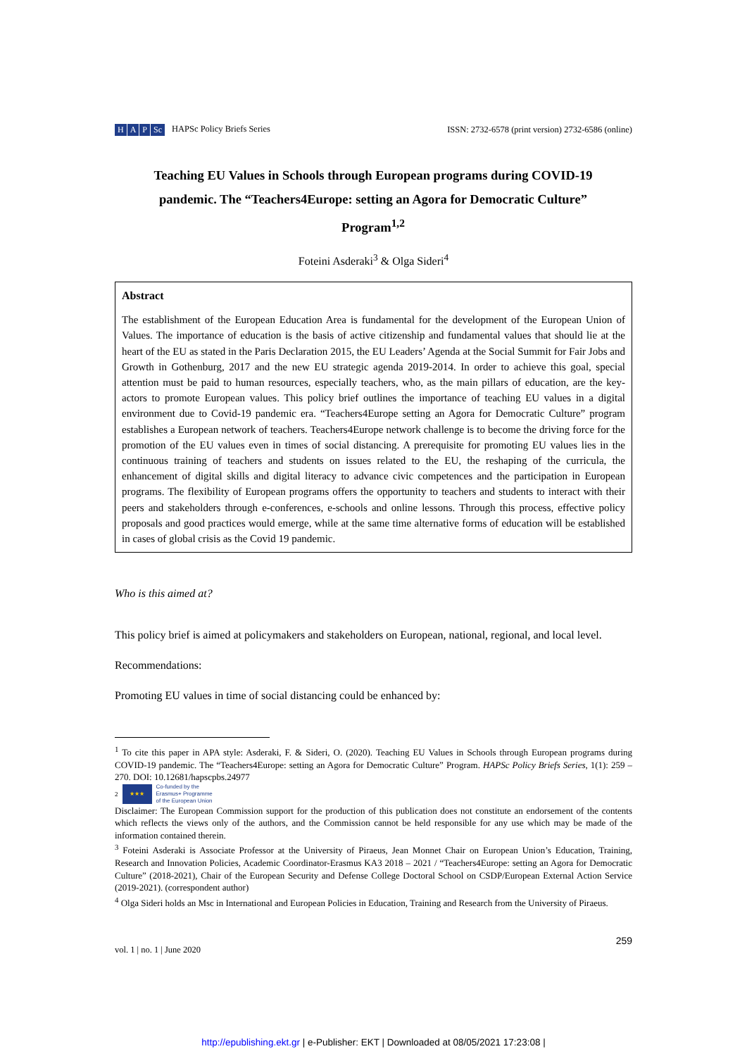H A P Sc HAPSc Policy Briefs Series
ISSN: 2732-6578 (print version) 2732-6586 (online)
Teaching EU Values in Schools through European programs during COVID-19 pandemic. The “Teachers4Europe: setting an Agora for Democratic Culture” Program<sup>1,2</sup>
Foteini Asderaki<sup>3</sup> & Olga Sideri<sup>4</sup>
Abstract
The establishment of the European Education Area is fundamental for the development of the European Union of Values. The importance of education is the basis of active citizenship and fundamental values that should lie at the heart of the EU as stated in the Paris Declaration 2015, the EU Leaders’ Agenda at the Social Summit for Fair Jobs and Growth in Gothenburg, 2017 and the new EU strategic agenda 2019-2014. In order to achieve this goal, special attention must be paid to human resources, especially teachers, who, as the main pillars of education, are the key-actors to promote European values. This policy brief outlines the importance of teaching EU values in a digital environment due to Covid-19 pandemic era. “Teachers4Europe setting an Agora for Democratic Culture” program establishes a European network of teachers. Teachers4Europe network challenge is to become the driving force for the promotion of the EU values even in times of social distancing. A prerequisite for promoting EU values lies in the continuous training of teachers and students on issues related to the EU, the reshaping of the curricula, the enhancement of digital skills and digital literacy to advance civic competences and the participation in European programs. The flexibility of European programs offers the opportunity to teachers and students to interact with their peers and stakeholders through e-conferences, e-schools and online lessons. Through this process, effective policy proposals and good practices would emerge, while at the same time alternative forms of education will be established in cases of global crisis as the Covid 19 pandemic.
Who is this aimed at?
This policy brief is aimed at policymakers and stakeholders on European, national, regional, and local level.
Recommendations:
Promoting EU values in time of social distancing could be enhanced by:
<sup>1</sup> To cite this paper in APA style: Asderaki, F. & Sideri, O. (2020). Teaching EU Values in Schools through European programs during COVID-19 pandemic. The “Teachers4Europe: setting an Agora for Democratic Culture” Program. HAPSc Policy Briefs Series, 1(1): 259 – 270. DOI: 10.12681/hapscpbs.24977
2
★★★
Co-funded by the
Erasmus+ Programme
of the European Union
Disclaimer: The European Commission support for the production of this publication does not constitute an endorsement of the contents which reflects the views only of the authors, and the Commission cannot be held responsible for any use which may be made of the information contained therein.
<sup>3</sup> Foteini Asderaki is Associate Professor at the University of Piraeus, Jean Monnet Chair on European Union’s Education, Training, Research and Innovation Policies, Academic Coordinator-Erasmus KA3 2018 – 2021 / “Teachers4Europe: setting an Agora for Democratic Culture” (2018-2021), Chair of the European Security and Defense College Doctoral School on CSDP/European External Action Service (2019-2021). (correspondent author)
<sup>4</sup> Olga Sideri holds an Msc in International and European Policies in Education, Training and Research from the University of Piraeus.
259
vol. 1 | no. 1 | June 2020
http://epublishing.ekt.gr | e-Publisher: EKT | Downloaded at 08/05/2021 17:23:08 |